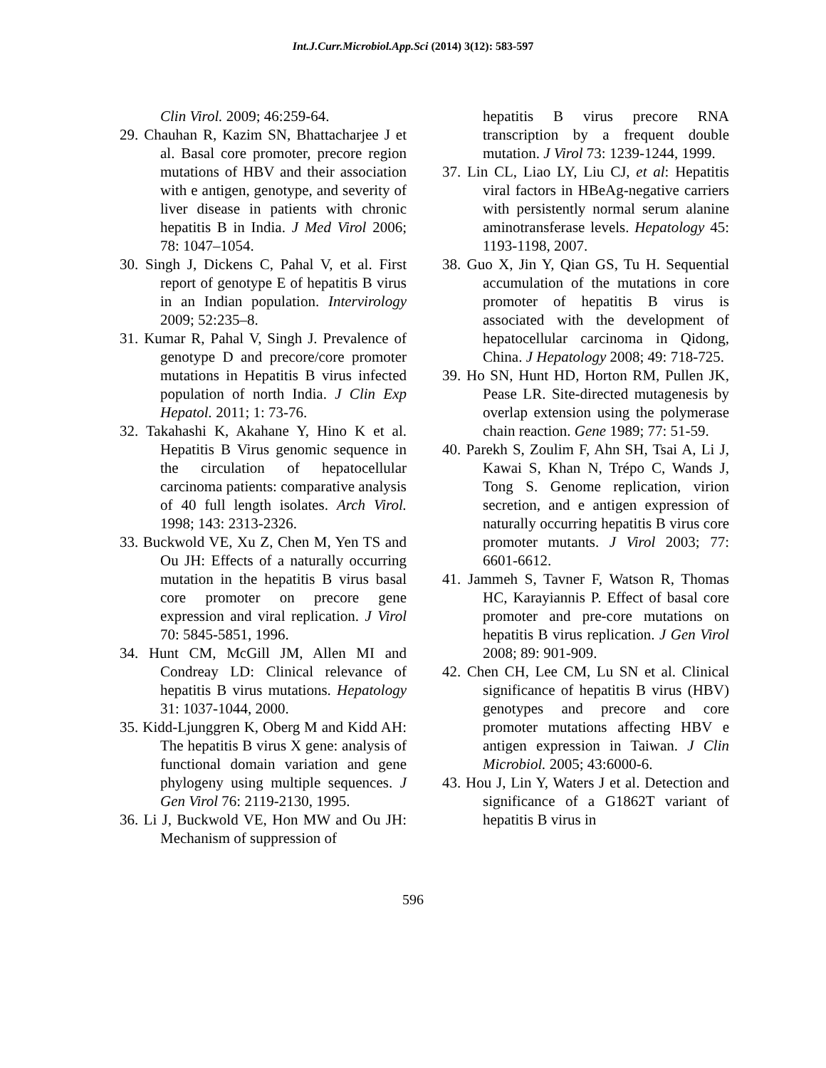Int.J.Curr.Microbiol.App.Sci (2014) 3(12): 583-597
Clin Virol. 2009; 46:259-64.
29. Chauhan R, Kazim SN, Bhattacharjee J et al. Basal core promoter, precore region mutations of HBV and their association with e antigen, genotype, and severity of liver disease in patients with chronic hepatitis B in India. J Med Virol 2006; 78: 1047–1054.
30. Singh J, Dickens C, Pahal V, et al. First report of genotype E of hepatitis B virus in an Indian population. Intervirology 2009; 52:235–8.
31. Kumar R, Pahal V, Singh J. Prevalence of genotype D and precore/core promoter mutations in Hepatitis B virus infected population of north India. J Clin Exp Hepatol. 2011; 1: 73-76.
32. Takahashi K, Akahane Y, Hino K et al. Hepatitis B Virus genomic sequence in the circulation of hepatocellular carcinoma patients: comparative analysis of 40 full length isolates. Arch Virol. 1998; 143: 2313-2326.
33. Buckwold VE, Xu Z, Chen M, Yen TS and Ou JH: Effects of a naturally occurring mutation in the hepatitis B virus basal core promoter on precore gene expression and viral replication. J Virol 70: 5845-5851, 1996.
34. Hunt CM, McGill JM, Allen MI and Condreay LD: Clinical relevance of hepatitis B virus mutations. Hepatology 31: 1037-1044, 2000.
35. Kidd-Ljunggren K, Oberg M and Kidd AH: The hepatitis B virus X gene: analysis of functional domain variation and gene phylogeny using multiple sequences. J Gen Virol 76: 2119-2130, 1995.
36. Li J, Buckwold VE, Hon MW and Ou JH: Mechanism of suppression of
hepatitis B virus precore RNA transcription by a frequent double mutation. J Virol 73: 1239-1244, 1999.
37. Lin CL, Liao LY, Liu CJ, et al: Hepatitis viral factors in HBeAg-negative carriers with persistently normal serum alanine aminotransferase levels. Hepatology 45: 1193-1198, 2007.
38. Guo X, Jin Y, Qian GS, Tu H. Sequential accumulation of the mutations in core promoter of hepatitis B virus is associated with the development of hepatocellular carcinoma in Qidong, China. J Hepatology 2008; 49: 718-725.
39. Ho SN, Hunt HD, Horton RM, Pullen JK, Pease LR. Site-directed mutagenesis by overlap extension using the polymerase chain reaction. Gene 1989; 77: 51-59.
40. Parekh S, Zoulim F, Ahn SH, Tsai A, Li J, Kawai S, Khan N, Trépo C, Wands J, Tong S. Genome replication, virion secretion, and e antigen expression of naturally occurring hepatitis B virus core promoter mutants. J Virol 2003; 77: 6601-6612.
41. Jammeh S, Tavner F, Watson R, Thomas HC, Karayiannis P. Effect of basal core promoter and pre-core mutations on hepatitis B virus replication. J Gen Virol 2008; 89: 901-909.
42. Chen CH, Lee CM, Lu SN et al. Clinical significance of hepatitis B virus (HBV) genotypes and precore and core promoter mutations affecting HBV e antigen expression in Taiwan. J Clin Microbiol. 2005; 43:6000-6.
43. Hou J, Lin Y, Waters J et al. Detection and significance of a G1862T variant of hepatitis B virus in
596